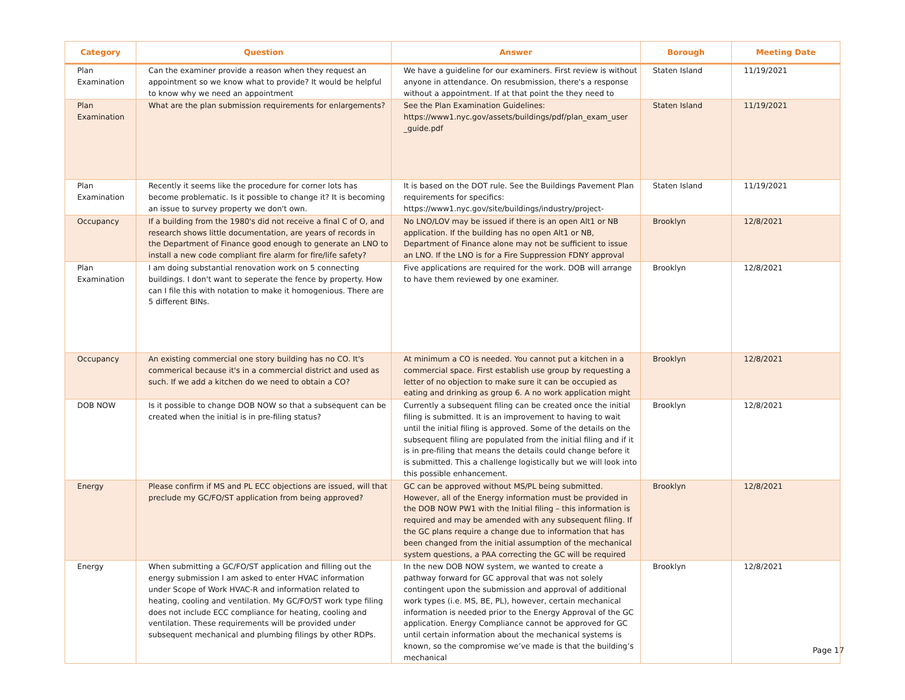| Category | Question | Answer | Borough | Meeting Date |
| --- | --- | --- | --- | --- |
| Plan Examination | Can the examiner provide a reason when they request an appointment so we know what to provide? It would be helpful to know why we need an appointment | We have a guideline for our examiners. First review is without anyone in attendance. On resubmission, there's a response without a appointment. If at that point the they need to | Staten Island | 11/19/2021 |
| Plan Examination | What are the plan submission requirements for enlargements? | See the Plan Examination Guidelines: https://www1.nyc.gov/assets/buildings/pdf/plan_exam_user _guide.pdf | Staten Island | 11/19/2021 |
| Plan Examination | Recently it seems like the procedure for corner lots has become problematic. Is it possible to change it? It is becoming an issue to survey property we don't own. | It is based on the DOT rule. See the Buildings Pavement Plan requirements for specifics: https://www1.nyc.gov/site/buildings/industry/project- | Staten Island | 11/19/2021 |
| Occupancy | If a building from the 1980's did not receive a final C of O, and research shows little documentation, are years of records in the Department of Finance good enough to generate an LNO to install a new code compliant fire alarm for fire/life safety? | No LNO/LOV may be issued if there is an open Alt1 or NB application. If the building has no open Alt1 or NB, Department of Finance alone may not be sufficient to issue an LNO. If the LNO is for a Fire Suppression FDNY approval | Brooklyn | 12/8/2021 |
| Plan Examination | I am doing substantial renovation work on 5 connecting buildings. I don't want to seperate the fence by property. How can I file this with notation to make it homogenious. There are 5 different BINs. | Five applications are required for the work. DOB will arrange to have them reviewed by one examiner. | Brooklyn | 12/8/2021 |
| Occupancy | An existing commercial one story building has no CO. It's commerical because it's in a commercial district and used as such. If we add a kitchen do we need to obtain a CO? | At minimum a CO is needed. You cannot put a kitchen in a commercial space. First establish use group by requesting a letter of no objection to make sure it can be occupied as eating and drinking as group 6. A no work application might | Brooklyn | 12/8/2021 |
| DOB NOW | Is it possible to change DOB NOW so that a subsequent can be created when the initial is in pre-filing status? | Currently a subsequent filing can be created once the initial filing is submitted. It is an improvement to having to wait until the initial filing is approved. Some of the details on the subsequent filing are populated from the initial filing and if it is in pre-filing that means the details could change before it is submitted. This a challenge logistically but we will look into this possible enhancement. | Brooklyn | 12/8/2021 |
| Energy | Please confirm if MS and PL ECC objections are issued, will that preclude my GC/FO/ST application from being approved? | GC can be approved without MS/PL being submitted. However, all of the Energy information must be provided in the DOB NOW PW1 with the Initial filing – this information is required and may be amended with any subsequent filing. If the GC plans require a change due to information that has been changed from the initial assumption of the mechanical system questions, a PAA correcting the GC will be required | Brooklyn | 12/8/2021 |
| Energy | When submitting a GC/FO/ST application and filling out the energy submission I am asked to enter HVAC information under Scope of Work HVAC-R and information related to heating, cooling and ventilation. My GC/FO/ST work type filing does not include ECC compliance for heating, cooling and ventilation. These requirements will be provided under subsequent mechanical and plumbing filings by other RDPs. | In the new DOB NOW system, we wanted to create a pathway forward for GC approval that was not solely contingent upon the submission and approval of additional work types (i.e. MS, BE, PL), however, certain mechanical information is needed prior to the Energy Approval of the GC application. Energy Compliance cannot be approved for GC until certain information about the mechanical systems is known, so the compromise we’ve made is that the building’s mechanical | Brooklyn | 12/8/2021 |
Page 17